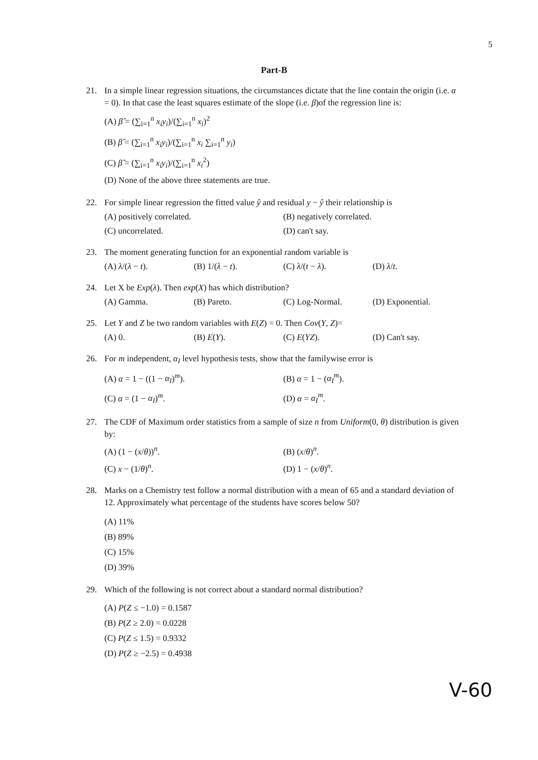5
Part-B
21. In a simple linear regression situations, the circumstances dictate that the line contain the origin (i.e. α = 0). In that case the least squares estimate of the slope (i.e. β)of the regression line is:
(A) β̂ = (∑<sub>i=1</sub><sup>n</sup> x<sub>i</sub>y<sub>i</sub>)/(∑<sub>i=1</sub><sup>n</sup> x<sub>i</sub>)<sup>2</sup>
(B) β̂ = (∑<sub>i=1</sub><sup>n</sup> x<sub>i</sub>y<sub>i</sub>)/(∑<sub>i=1</sub><sup>n</sup> x<sub>i</sub> ∑<sub>i=1</sub><sup>n</sup> y<sub>i</sub>)
(C) β̂ = (∑<sub>i=1</sub><sup>n</sup> x<sub>i</sub>y<sub>i</sub>)/(∑<sub>i=1</sub><sup>n</sup> x<sub>i</sub><sup>2</sup>)
(D) None of the above three statements are true.
22. For simple linear regression the fitted value ŷ and residual y − ŷ their relationship is
(A) positively correlated. (B) negatively correlated.
(C) uncorrelated. (D) can't say.
23. The moment generating function for an exponential random variable is
(A) λ/(λ − t). (B) 1/(λ − t). (C) λ/(t − λ). (D) λ/t.
24. Let X be Exp(λ). Then exp(X) has which distribution?
(A) Gamma. (B) Pareto. (C) Log-Normal. (D) Exponential.
25. Let Y and Z be two random variables with E(Z) = 0. Then Cov(Y, Z)=
(A) 0. (B) E(Y). (C) E(YZ). (D) Can't say.
26. For m independent, α<sub>I</sub> level hypothesis tests, show that the familywise error is
(A) α = 1 − ((1 − α<sub>I</sub>)<sup>m</sup>). (B) α = 1 − (α<sub>I</sub><sup>m</sup>).
(C) α = (1 − α<sub>I</sub>)<sup>m</sup>. (D) α = α<sub>I</sub><sup>m</sup>.
27. The CDF of Maximum order statistics from a sample of size n from Uniform(0, θ) distribution is given by:
(A) (1 − (x/θ))<sup>n</sup>. (B) (x/θ)<sup>n</sup>.
(C) x − (1/θ)<sup>n</sup>. (D) 1 − (x/θ)<sup>n</sup>.
28. Marks on a Chemistry test follow a normal distribution with a mean of 65 and a standard deviation of 12. Approximately what percentage of the students have scores below 50?
(A) 11%
(B) 89%
(C) 15%
(D) 39%
29. Which of the following is not correct about a standard normal distribution?
(A) P(Z ≤ −1.0) = 0.1587
(B) P(Z ≥ 2.0) = 0.0228
(C) P(Z ≤ 1.5) = 0.9332
(D) P(Z ≥ −2.5) = 0.4938
V-60